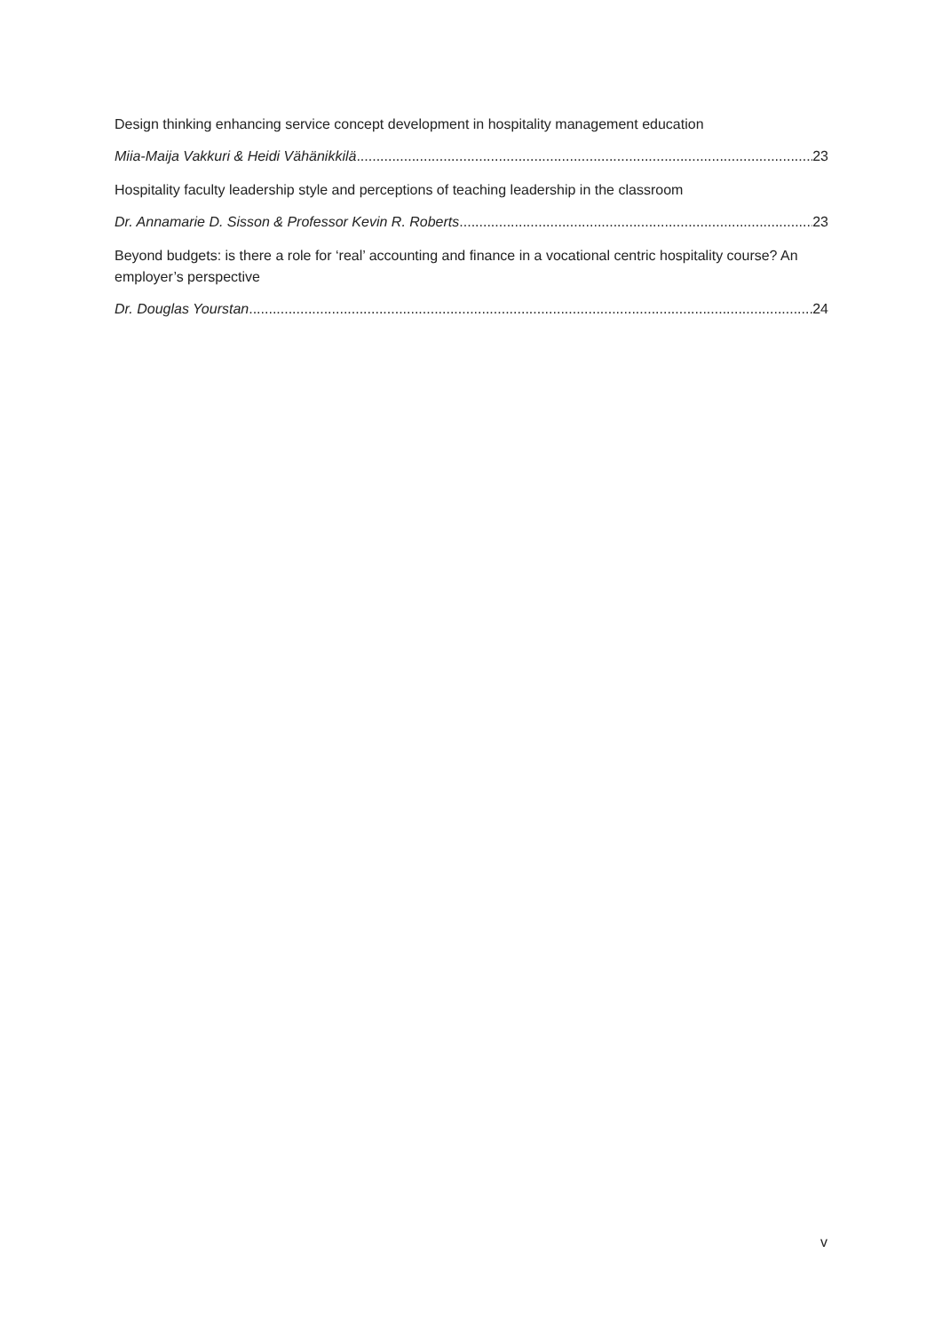Design thinking enhancing service concept development in hospitality management education
Miia-Maija Vakkuri & Heidi Vähänikkilä 23
Hospitality faculty leadership style and perceptions of teaching leadership in the classroom
Dr. Annamarie D. Sisson & Professor Kevin R. Roberts 23
Beyond budgets: is there a role for ‘real’ accounting and finance in a vocational centric hospitality course? An employer’s perspective
Dr. Douglas Yourstan 24
v